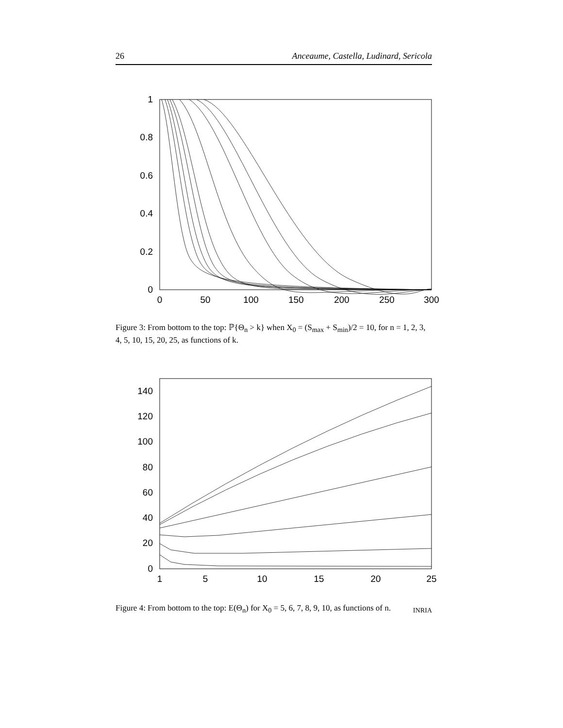26 Anceaume, Castella, Ludinard, Sericola
1
0.8
0.6
0.4
0.2
0
0
50
100
150
200
250
300
Figure 3: From bottom to the top: ℙ{Θ<sub>n</sub> > k} when X<sub>0</sub> = (S<sub>max</sub> + S<sub>min</sub>)/2 = 10, for n = 1, 2, 3, 4, 5, 10, 15, 20, 25, as functions of k.
140
120
100
80
60
40
20
0
1
5
10
15
20
25
Figure 4: From bottom to the top: E(Θ<sub>n</sub>) for X<sub>0</sub> = 5, 6, 7, 8, 9, 10, as functions of n.
INRIA